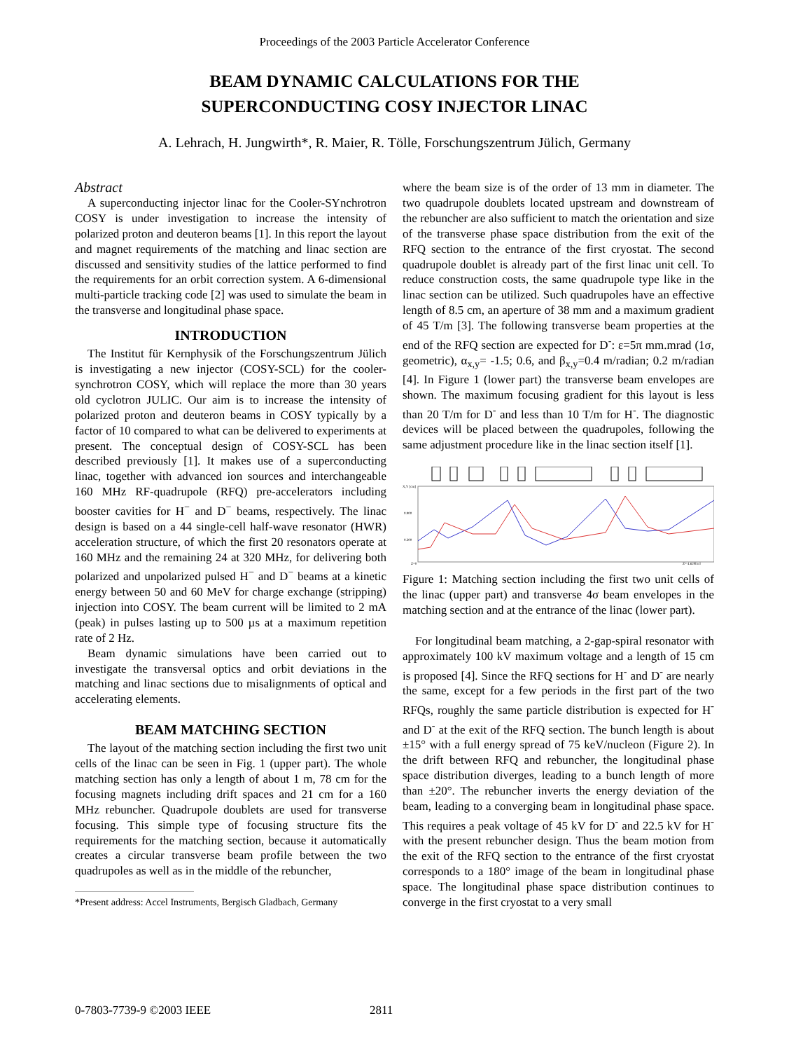Proceedings of the 2003 Particle Accelerator Conference
BEAM DYNAMIC CALCULATIONS FOR THE
SUPERCONDUCTING COSY INJECTOR LINAC
A. Lehrach, H. Jungwirth*, R. Maier, R. Tölle, Forschungszentrum Jülich, Germany
Abstract
A superconducting injector linac for the Cooler-SYnchrotron COSY is under investigation to increase the intensity of polarized proton and deuteron beams [1]. In this report the layout and magnet requirements of the matching and linac section are discussed and sensitivity studies of the lattice performed to find the requirements for an orbit correction system. A 6-dimensional multi-particle tracking code [2] was used to simulate the beam in the transverse and longitudinal phase space.
INTRODUCTION
The Institut für Kernphysik of the Forschungszentrum Jülich is investigating a new injector (COSY-SCL) for the cooler-synchrotron COSY, which will replace the more than 30 years old cyclotron JULIC. Our aim is to increase the intensity of polarized proton and deuteron beams in COSY typically by a factor of 10 compared to what can be delivered to experiments at present. The conceptual design of COSY-SCL has been described previously [1]. It makes use of a superconducting linac, together with advanced ion sources and interchangeable 160 MHz RF-quadrupole (RFQ) pre-accelerators including booster cavities for H<sup>−</sup> and D<sup>−</sup> beams, respectively. The linac design is based on a 44 single-cell half-wave resonator (HWR) acceleration structure, of which the first 20 resonators operate at 160 MHz and the remaining 24 at 320 MHz, for delivering both polarized and unpolarized pulsed H<sup>−</sup> and D<sup>−</sup> beams at a kinetic energy between 50 and 60 MeV for charge exchange (stripping) injection into COSY. The beam current will be limited to 2 mA (peak) in pulses lasting up to 500 µs at a maximum repetition rate of 2 Hz.
Beam dynamic simulations have been carried out to investigate the transversal optics and orbit deviations in the matching and linac sections due to misalignments of optical and accelerating elements.
BEAM MATCHING SECTION
The layout of the matching section including the first two unit cells of the linac can be seen in Fig. 1 (upper part). The whole matching section has only a length of about 1 m, 78 cm for the focusing magnets including drift spaces and 21 cm for a 160 MHz rebuncher. Quadrupole doublets are used for transverse focusing. This simple type of focusing structure fits the requirements for the matching section, because it automatically creates a circular transverse beam profile between the two quadrupoles as well as in the middle of the rebuncher,
*Present address: Accel Instruments, Bergisch Gladbach, Germany
where the beam size is of the order of 13 mm in diameter. The two quadrupole doublets located upstream and downstream of the rebuncher are also sufficient to match the orientation and size of the transverse phase space distribution from the exit of the RFQ section to the entrance of the first cryostat. The second quadrupole doublet is already part of the first linac unit cell. To reduce construction costs, the same quadrupole type like in the linac section can be utilized. Such quadrupoles have an effective length of 8.5 cm, an aperture of 38 mm and a maximum gradient of 45 T/m [3]. The following transverse beam properties at the end of the RFQ section are expected for D<sup>-</sup>: ε=5π mm.mrad (1σ, geometric), α<sub>x,y</sub>= -1.5; 0.6, and β<sub>x,y</sub>=0.4 m/radian; 0.2 m/radian [4]. In Figure 1 (lower part) the transverse beam envelopes are shown. The maximum focusing gradient for this layout is less than 20 T/m for D<sup>-</sup> and less than 10 T/m for H<sup>-</sup>. The diagnostic devices will be placed between the quadrupoles, following the same adjustment procedure like in the linac section itself [1].
X,Y [cm]
0.900
0.300
Z=0
Z= 4.620[m]
Figure 1: Matching section including the first two unit cells of the linac (upper part) and transverse 4σ beam envelopes in the matching section and at the entrance of the linac (lower part).
For longitudinal beam matching, a 2-gap-spiral resonator with approximately 100 kV maximum voltage and a length of 15 cm is proposed [4]. Since the RFQ sections for H<sup>-</sup> and D<sup>-</sup> are nearly the same, except for a few periods in the first part of the two RFQs, roughly the same particle distribution is expected for H<sup>-</sup> and D<sup>-</sup> at the exit of the RFQ section. The bunch length is about ±15° with a full energy spread of 75 keV/nucleon (Figure 2). In the drift between RFQ and rebuncher, the longitudinal phase space distribution diverges, leading to a bunch length of more than ±20°. The rebuncher inverts the energy deviation of the beam, leading to a converging beam in longitudinal phase space. This requires a peak voltage of 45 kV for D<sup>-</sup> and 22.5 kV for H<sup>-</sup> with the present rebuncher design. Thus the beam motion from the exit of the RFQ section to the entrance of the first cryostat corresponds to a 180° image of the beam in longitudinal phase space. The longitudinal phase space distribution continues to converge in the first cryostat to a very small
0-7803-7739-9 ©2003 IEEE 2811